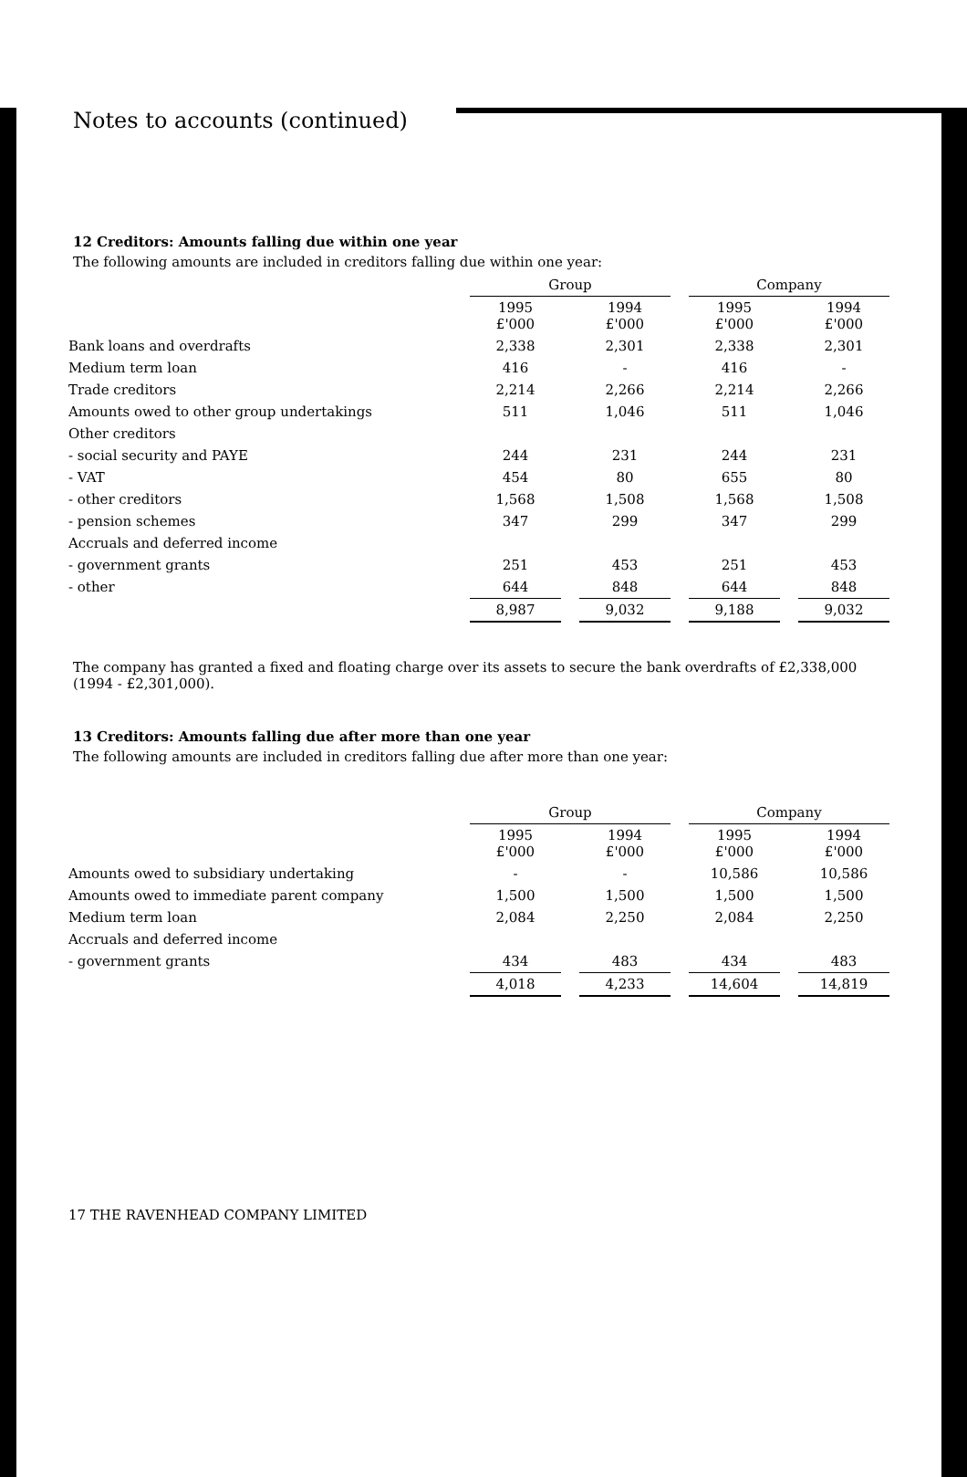Notes to accounts (continued)
12 Creditors: Amounts falling due within one year
The following amounts are included in creditors falling due within one year:
| | Group | | | | Company | | |
| | 1995 £'000 | | 1994 £'000 | | 1995 £'000 | | 1994 £'000 |
| Bank loans and overdrafts | 2,338 | | 2,301 | | 2,338 | | 2,301 |
| Medium term loan | 416 | | - | | 416 | | - |
| Trade creditors | 2,214 | | 2,266 | | 2,214 | | 2,266 |
| Amounts owed to other group undertakings | 511 | | 1,046 | | 511 | | 1,046 |
| Other creditors | | | | | | | |
| - social security and PAYE | 244 | | 231 | | 244 | | 231 |
| - VAT | 454 | | 80 | | 655 | | 80 |
| - other creditors | 1,568 | | 1,508 | | 1,568 | | 1,508 |
| - pension schemes | 347 | | 299 | | 347 | | 299 |
| Accruals and deferred income | | | | | | | |
| - government grants | 251 | | 453 | | 251 | | 453 |
| - other | 644 | | 848 | | 644 | | 848 |
| | 8,987 | | 9,032 | | 9,188 | | 9,032 |
The company has granted a fixed and floating charge over its assets to secure the bank overdrafts of £2,338,000 (1994 - £2,301,000).
13 Creditors: Amounts falling due after more than one year
The following amounts are included in creditors falling due after more than one year:
| | Group | | | | Company | | |
| | 1995 £'000 | | 1994 £'000 | | 1995 £'000 | | 1994 £'000 |
| Amounts owed to subsidiary undertaking | - | | - | | 10,586 | | 10,586 |
| Amounts owed to immediate parent company | 1,500 | | 1,500 | | 1,500 | | 1,500 |
| Medium term loan | 2,084 | | 2,250 | | 2,084 | | 2,250 |
| Accruals and deferred income | | | | | | | |
| - government grants | 434 | | 483 | | 434 | | 483 |
| | 4,018 | | 4,233 | | 14,604 | | 14,819 |
17 THE RAVENHEAD COMPANY LIMITED